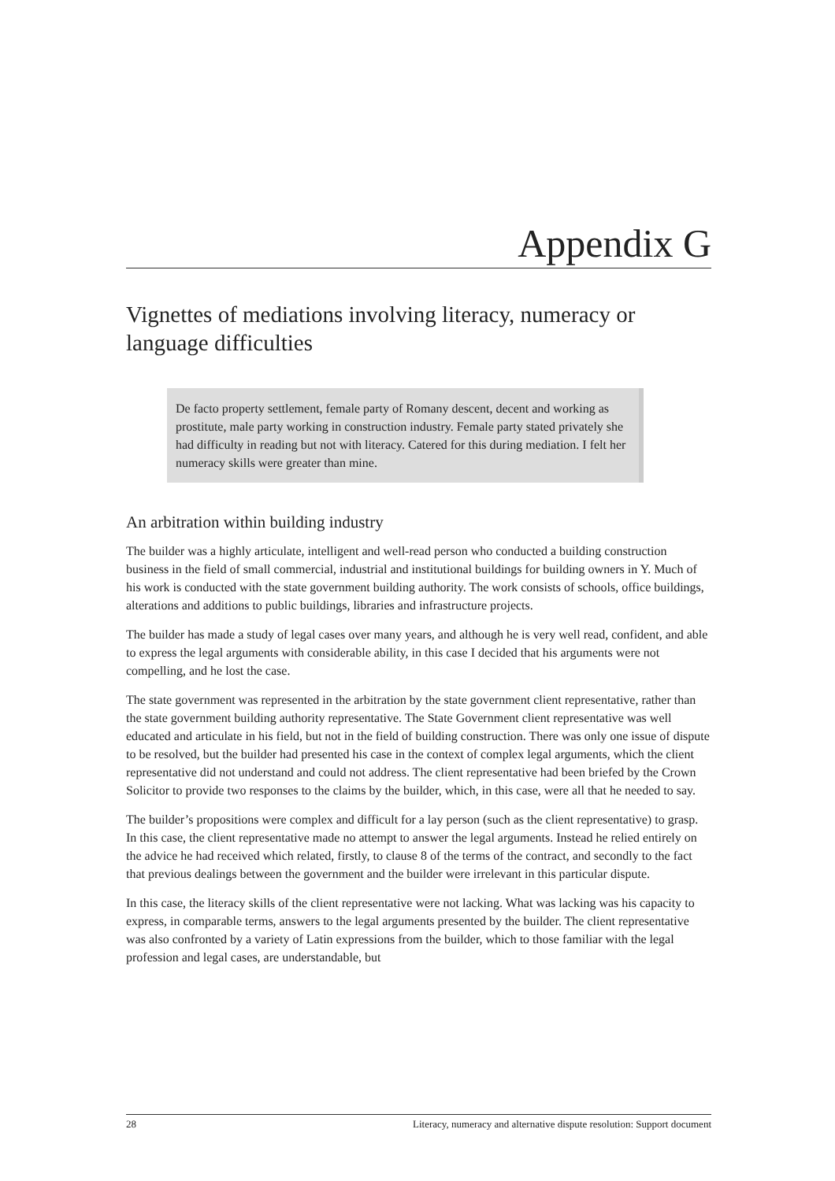Appendix G
Vignettes of mediations involving literacy, numeracy or language difficulties
De facto property settlement, female party of Romany descent, decent and working as prostitute, male party working in construction industry. Female party stated privately she had difficulty in reading but not with literacy. Catered for this during mediation. I felt her numeracy skills were greater than mine.
An arbitration within building industry
The builder was a highly articulate, intelligent and well-read person who conducted a building construction business in the field of small commercial, industrial and institutional buildings for building owners in Y. Much of his work is conducted with the state government building authority. The work consists of schools, office buildings, alterations and additions to public buildings, libraries and infrastructure projects.
The builder has made a study of legal cases over many years, and although he is very well read, confident, and able to express the legal arguments with considerable ability, in this case I decided that his arguments were not compelling, and he lost the case.
The state government was represented in the arbitration by the state government client representative, rather than the state government building authority representative. The State Government client representative was well educated and articulate in his field, but not in the field of building construction. There was only one issue of dispute to be resolved, but the builder had presented his case in the context of complex legal arguments, which the client representative did not understand and could not address. The client representative had been briefed by the Crown Solicitor to provide two responses to the claims by the builder, which, in this case, were all that he needed to say.
The builder’s propositions were complex and difficult for a lay person (such as the client representative) to grasp. In this case, the client representative made no attempt to answer the legal arguments. Instead he relied entirely on the advice he had received which related, firstly, to clause 8 of the terms of the contract, and secondly to the fact that previous dealings between the government and the builder were irrelevant in this particular dispute.
In this case, the literacy skills of the client representative were not lacking. What was lacking was his capacity to express, in comparable terms, answers to the legal arguments presented by the builder. The client representative was also confronted by a variety of Latin expressions from the builder, which to those familiar with the legal profession and legal cases, are understandable, but
28 Literacy, numeracy and alternative dispute resolution: Support document